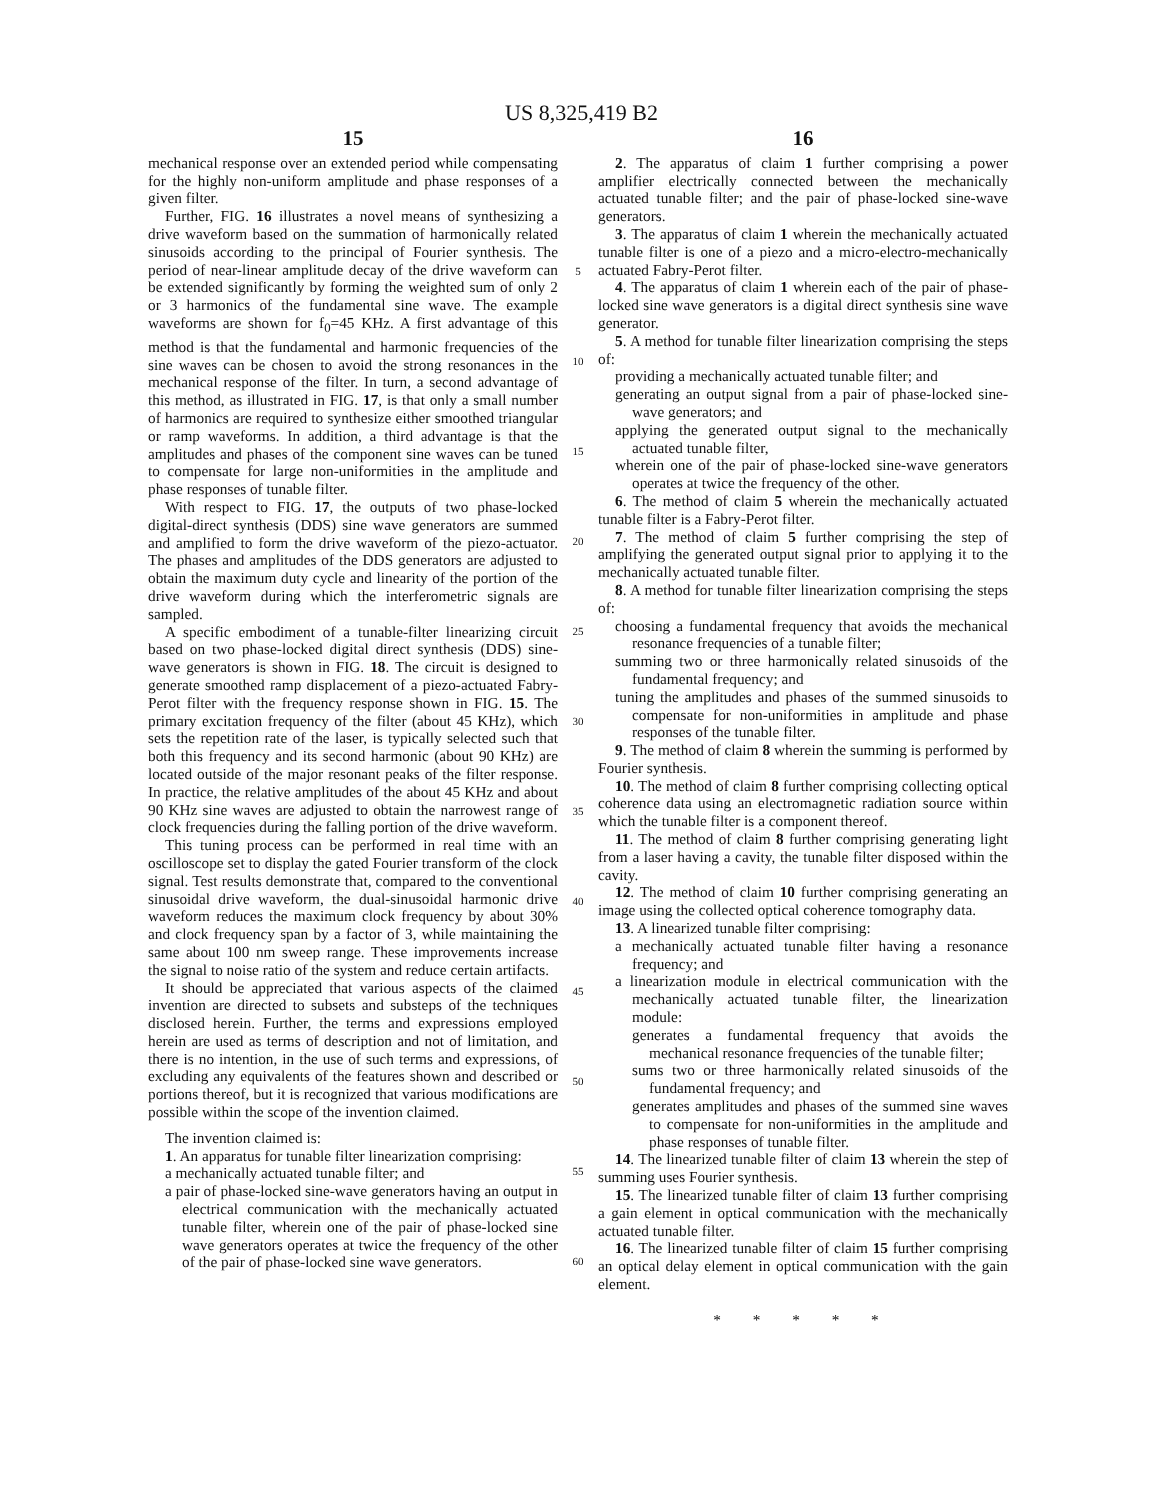US 8,325,419 B2
15
mechanical response over an extended period while compensating for the highly non-uniform amplitude and phase responses of a given filter.
Further, FIG. 16 illustrates a novel means of synthesizing a drive waveform based on the summation of harmonically related sinusoids according to the principal of Fourier synthesis. The period of near-linear amplitude decay of the drive waveform can be extended significantly by forming the weighted sum of only 2 or 3 harmonics of the fundamental sine wave. The example waveforms are shown for f<sub>0</sub>=45 KHz. A first advantage of this method is that the fundamental and harmonic frequencies of the sine waves can be chosen to avoid the strong resonances in the mechanical response of the filter. In turn, a second advantage of this method, as illustrated in FIG. 17, is that only a small number of harmonics are required to synthesize either smoothed triangular or ramp waveforms. In addition, a third advantage is that the amplitudes and phases of the component sine waves can be tuned to compensate for large non-uniformities in the amplitude and phase responses of tunable filter.
With respect to FIG. 17, the outputs of two phase-locked digital-direct synthesis (DDS) sine wave generators are summed and amplified to form the drive waveform of the piezo-actuator. The phases and amplitudes of the DDS generators are adjusted to obtain the maximum duty cycle and linearity of the portion of the drive waveform during which the interferometric signals are sampled.
A specific embodiment of a tunable-filter linearizing circuit based on two phase-locked digital direct synthesis (DDS) sine-wave generators is shown in FIG. 18. The circuit is designed to generate smoothed ramp displacement of a piezo-actuated Fabry-Perot filter with the frequency response shown in FIG. 15. The primary excitation frequency of the filter (about 45 KHz), which sets the repetition rate of the laser, is typically selected such that both this frequency and its second harmonic (about 90 KHz) are located outside of the major resonant peaks of the filter response. In practice, the relative amplitudes of the about 45 KHz and about 90 KHz sine waves are adjusted to obtain the narrowest range of clock frequencies during the falling portion of the drive waveform.
This tuning process can be performed in real time with an oscilloscope set to display the gated Fourier transform of the clock signal. Test results demonstrate that, compared to the conventional sinusoidal drive waveform, the dual-sinusoidal harmonic drive waveform reduces the maximum clock frequency by about 30% and clock frequency span by a factor of 3, while maintaining the same about 100 nm sweep range. These improvements increase the signal to noise ratio of the system and reduce certain artifacts.
It should be appreciated that various aspects of the claimed invention are directed to subsets and substeps of the techniques disclosed herein. Further, the terms and expressions employed herein are used as terms of description and not of limitation, and there is no intention, in the use of such terms and expressions, of excluding any equivalents of the features shown and described or portions thereof, but it is recognized that various modifications are possible within the scope of the invention claimed.
The invention claimed is:
1. An apparatus for tunable filter linearization comprising:
a mechanically actuated tunable filter; and
a pair of phase-locked sine-wave generators having an output in electrical communication with the mechanically actuated tunable filter, wherein one of the pair of phase-locked sine wave generators operates at twice the frequency of the other of the pair of phase-locked sine wave generators.
5
10
15
20
25
30
35
40
45
50
55
60
16
2. The apparatus of claim 1 further comprising a power amplifier electrically connected between the mechanically actuated tunable filter; and the pair of phase-locked sine-wave generators.
3. The apparatus of claim 1 wherein the mechanically actuated tunable filter is one of a piezo and a micro-electro-mechanically actuated Fabry-Perot filter.
4. The apparatus of claim 1 wherein each of the pair of phase-locked sine wave generators is a digital direct synthesis sine wave generator.
5. A method for tunable filter linearization comprising the steps of:
providing a mechanically actuated tunable filter; and
generating an output signal from a pair of phase-locked sine-wave generators; and
applying the generated output signal to the mechanically actuated tunable filter,
wherein one of the pair of phase-locked sine-wave generators operates at twice the frequency of the other.
6. The method of claim 5 wherein the mechanically actuated tunable filter is a Fabry-Perot filter.
7. The method of claim 5 further comprising the step of amplifying the generated output signal prior to applying it to the mechanically actuated tunable filter.
8. A method for tunable filter linearization comprising the steps of:
choosing a fundamental frequency that avoids the mechanical resonance frequencies of a tunable filter;
summing two or three harmonically related sinusoids of the fundamental frequency; and
tuning the amplitudes and phases of the summed sinusoids to compensate for non-uniformities in amplitude and phase responses of the tunable filter.
9. The method of claim 8 wherein the summing is performed by Fourier synthesis.
10. The method of claim 8 further comprising collecting optical coherence data using an electromagnetic radiation source within which the tunable filter is a component thereof.
11. The method of claim 8 further comprising generating light from a laser having a cavity, the tunable filter disposed within the cavity.
12. The method of claim 10 further comprising generating an image using the collected optical coherence tomography data.
13. A linearized tunable filter comprising:
a mechanically actuated tunable filter having a resonance frequency; and
a linearization module in electrical communication with the mechanically actuated tunable filter, the linearization module:
generates a fundamental frequency that avoids the mechanical resonance frequencies of the tunable filter;
sums two or three harmonically related sinusoids of the fundamental frequency; and
generates amplitudes and phases of the summed sine waves to compensate for non-uniformities in the amplitude and phase responses of tunable filter.
14. The linearized tunable filter of claim 13 wherein the step of summing uses Fourier synthesis.
15. The linearized tunable filter of claim 13 further comprising a gain element in optical communication with the mechanically actuated tunable filter.
16. The linearized tunable filter of claim 15 further comprising an optical delay element in optical communication with the gain element.
* * * * *